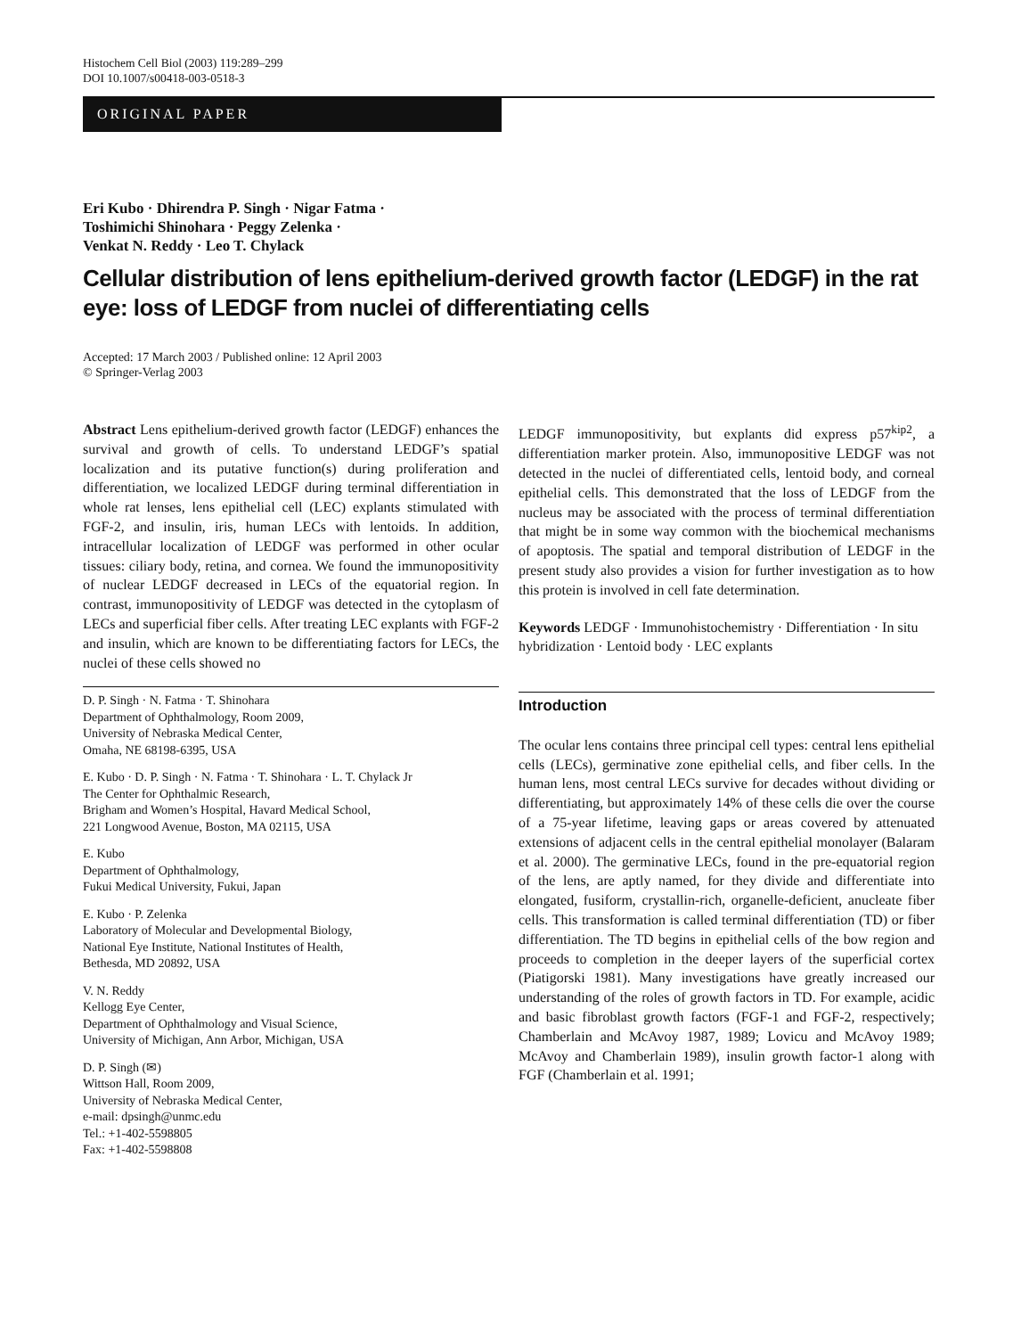Histochem Cell Biol (2003) 119:289–299
DOI 10.1007/s00418-003-0518-3
ORIGINAL PAPER
Eri Kubo · Dhirendra P. Singh · Nigar Fatma ·
Toshimichi Shinohara · Peggy Zelenka ·
Venkat N. Reddy · Leo T. Chylack
Cellular distribution of lens epithelium-derived growth factor (LEDGF) in the rat eye: loss of LEDGF from nuclei of differentiating cells
Accepted: 17 March 2003 / Published online: 12 April 2003
© Springer-Verlag 2003
Abstract Lens epithelium-derived growth factor (LEDGF) enhances the survival and growth of cells. To understand LEDGF’s spatial localization and its putative function(s) during proliferation and differentiation, we localized LEDGF during terminal differentiation in whole rat lenses, lens epithelial cell (LEC) explants stimulated with FGF-2, and insulin, iris, human LECs with lentoids. In addition, intracellular localization of LEDGF was performed in other ocular tissues: ciliary body, retina, and cornea. We found the immunopositivity of nuclear LEDGF decreased in LECs of the equatorial region. In contrast, immunopositivity of LEDGF was detected in the cytoplasm of LECs and superficial fiber cells. After treating LEC explants with FGF-2 and insulin, which are known to be differentiating factors for LECs, the nuclei of these cells showed no
D. P. Singh · N. Fatma · T. Shinohara
Department of Ophthalmology, Room 2009,
University of Nebraska Medical Center,
Omaha, NE 68198-6395, USA
E. Kubo · D. P. Singh · N. Fatma · T. Shinohara · L. T. Chylack Jr
The Center for Ophthalmic Research,
Brigham and Women’s Hospital, Havard Medical School,
221 Longwood Avenue, Boston, MA 02115, USA
E. Kubo
Department of Ophthalmology,
Fukui Medical University, Fukui, Japan
E. Kubo · P. Zelenka
Laboratory of Molecular and Developmental Biology,
National Eye Institute, National Institutes of Health,
Bethesda, MD 20892, USA
V. N. Reddy
Kellogg Eye Center,
Department of Ophthalmology and Visual Science,
University of Michigan, Ann Arbor, Michigan, USA
D. P. Singh (✉)
Wittson Hall, Room 2009,
University of Nebraska Medical Center,
e-mail: dpsingh@unmc.edu
Tel.: +1-402-5598805
Fax: +1-402-5598808
LEDGF immunopositivity, but explants did express p57<sup>kip2</sup>, a differentiation marker protein. Also, immunopositive LEDGF was not detected in the nuclei of differentiated cells, lentoid body, and corneal epithelial cells. This demonstrated that the loss of LEDGF from the nucleus may be associated with the process of terminal differentiation that might be in some way common with the biochemical mechanisms of apoptosis. The spatial and temporal distribution of LEDGF in the present study also provides a vision for further investigation as to how this protein is involved in cell fate determination.
Keywords LEDGF · Immunohistochemistry · Differentiation · In situ hybridization · Lentoid body · LEC explants
Introduction
The ocular lens contains three principal cell types: central lens epithelial cells (LECs), germinative zone epithelial cells, and fiber cells. In the human lens, most central LECs survive for decades without dividing or differentiating, but approximately 14% of these cells die over the course of a 75-year lifetime, leaving gaps or areas covered by attenuated extensions of adjacent cells in the central epithelial monolayer (Balaram et al. 2000). The germinative LECs, found in the pre-equatorial region of the lens, are aptly named, for they divide and differentiate into elongated, fusiform, crystallin-rich, organelle-deficient, anucleate fiber cells. This transformation is called terminal differentiation (TD) or fiber differentiation. The TD begins in epithelial cells of the bow region and proceeds to completion in the deeper layers of the superficial cortex (Piatigorski 1981). Many investigations have greatly increased our understanding of the roles of growth factors in TD. For example, acidic and basic fibroblast growth factors (FGF-1 and FGF-2, respectively; Chamberlain and McAvoy 1987, 1989; Lovicu and McAvoy 1989; McAvoy and Chamberlain 1989), insulin growth factor-1 along with FGF (Chamberlain et al. 1991;